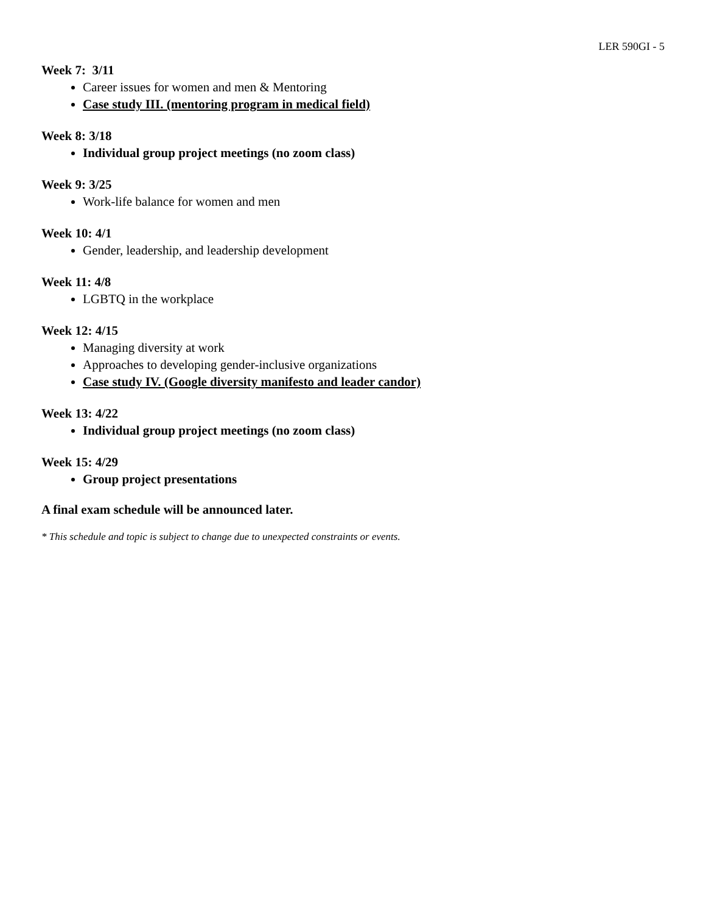LER 590GI - 5
Week 7: 3/11
Career issues for women and men & Mentoring
Case study III. (mentoring program in medical field)
Week 8: 3/18
Individual group project meetings (no zoom class)
Week 9: 3/25
Work-life balance for women and men
Week 10: 4/1
Gender, leadership, and leadership development
Week 11: 4/8
LGBTQ in the workplace
Week 12: 4/15
Managing diversity at work
Approaches to developing gender-inclusive organizations
Case study IV. (Google diversity manifesto and leader candor)
Week 13: 4/22
Individual group project meetings (no zoom class)
Week 15: 4/29
Group project presentations
A final exam schedule will be announced later.
* This schedule and topic is subject to change due to unexpected constraints or events.